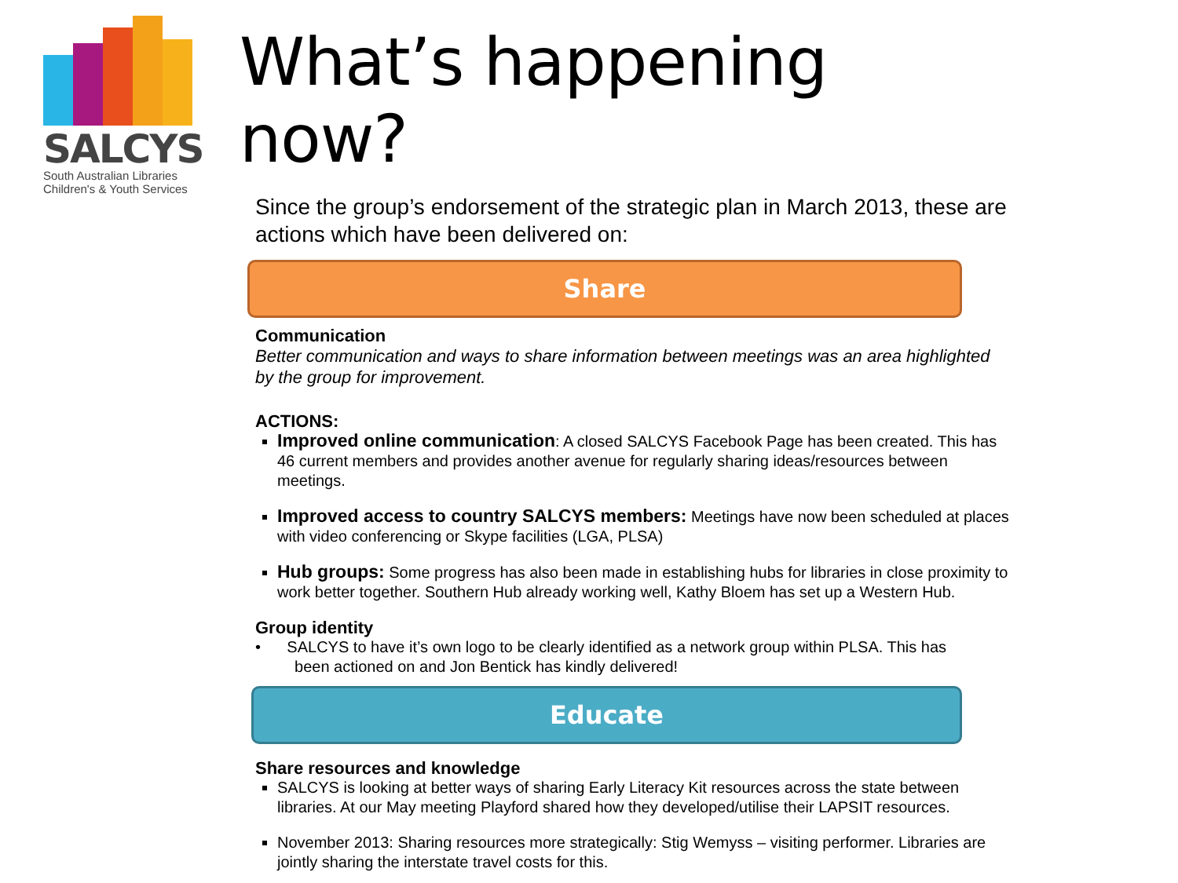SALCYS
South Australian Libraries
Children's & Youth Services
What’s happening now?
Since the group’s endorsement of the strategic plan in March 2013, these are actions which have been delivered on:
Share
Communication
Better communication and ways to share information between meetings was an area highlighted by the group for improvement.
ACTIONS:
Improved online communication: A closed SALCYS Facebook Page has been created. This has 46 current members and provides another avenue for regularly sharing ideas/resources between meetings.
Improved access to country SALCYS members: Meetings have now been scheduled at places with video conferencing or Skype facilities (LGA, PLSA)
Hub groups: Some progress has also been made in establishing hubs for libraries in close proximity to work better together. Southern Hub already working well, Kathy Bloem has set up a Western Hub.
Group identity
• SALCYS to have it’s own logo to be clearly identified as a network group within PLSA. This has
been actioned on and Jon Bentick has kindly delivered!
Educate
Share resources and knowledge
SALCYS is looking at better ways of sharing Early Literacy Kit resources across the state between libraries. At our May meeting Playford shared how they developed/utilise their LAPSIT resources.
November 2013: Sharing resources more strategically: Stig Wemyss – visiting performer. Libraries are jointly sharing the interstate travel costs for this.